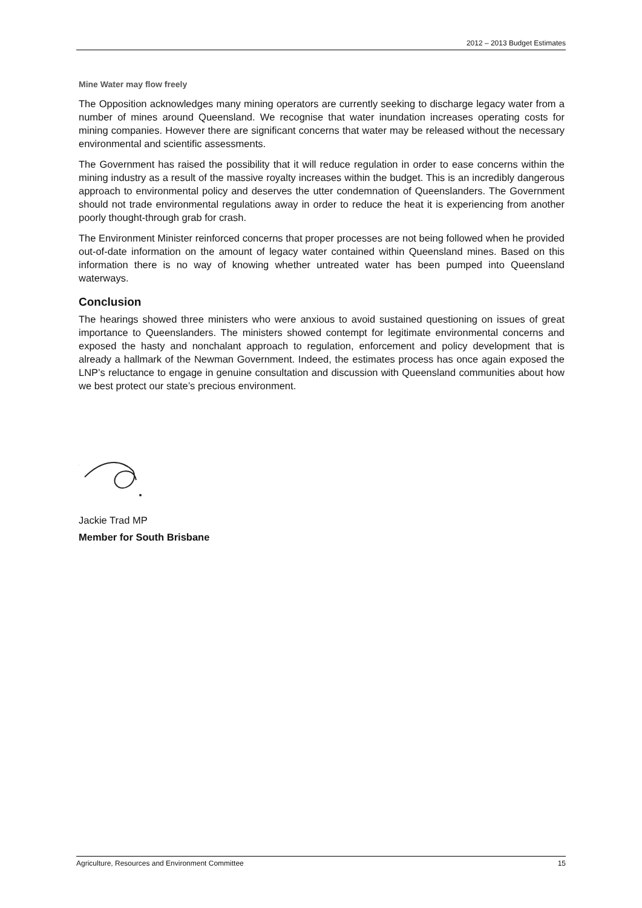2012 – 2013 Budget Estimates
Mine Water may flow freely
The Opposition acknowledges many mining operators are currently seeking to discharge legacy water from a number of mines around Queensland. We recognise that water inundation increases operating costs for mining companies. However there are significant concerns that water may be released without the necessary environmental and scientific assessments.
The Government has raised the possibility that it will reduce regulation in order to ease concerns within the mining industry as a result of the massive royalty increases within the budget. This is an incredibly dangerous approach to environmental policy and deserves the utter condemnation of Queenslanders. The Government should not trade environmental regulations away in order to reduce the heat it is experiencing from another poorly thought-through grab for crash.
The Environment Minister reinforced concerns that proper processes are not being followed when he provided out-of-date information on the amount of legacy water contained within Queensland mines. Based on this information there is no way of knowing whether untreated water has been pumped into Queensland waterways.
Conclusion
The hearings showed three ministers who were anxious to avoid sustained questioning on issues of great importance to Queenslanders. The ministers showed contempt for legitimate environmental concerns and exposed the hasty and nonchalant approach to regulation, enforcement and policy development that is already a hallmark of the Newman Government. Indeed, the estimates process has once again exposed the LNP’s reluctance to engage in genuine consultation and discussion with Queensland communities about how we best protect our state’s precious environment.
Jackie Trad MP
Member for South Brisbane
Agriculture, Resources and Environment Committee 15